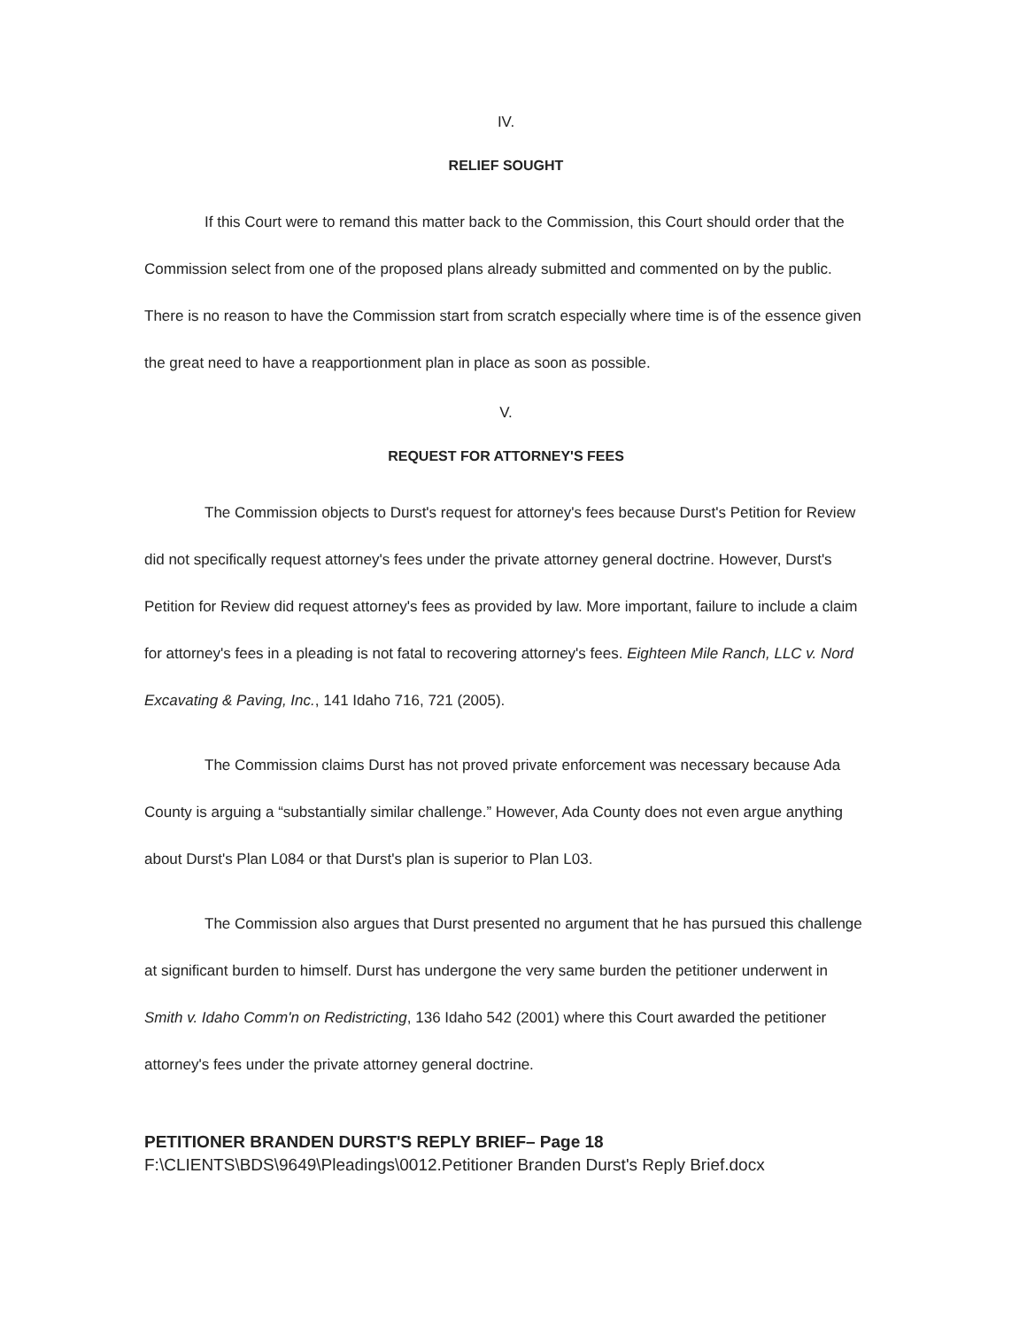IV.
RELIEF SOUGHT
If this Court were to remand this matter back to the Commission, this Court should order that the Commission select from one of the proposed plans already submitted and commented on by the public. There is no reason to have the Commission start from scratch especially where time is of the essence given the great need to have a reapportionment plan in place as soon as possible.
V.
REQUEST FOR ATTORNEY'S FEES
The Commission objects to Durst's request for attorney's fees because Durst's Petition for Review did not specifically request attorney's fees under the private attorney general doctrine. However, Durst's Petition for Review did request attorney's fees as provided by law. More important, failure to include a claim for attorney's fees in a pleading is not fatal to recovering attorney's fees. Eighteen Mile Ranch, LLC v. Nord Excavating & Paving, Inc., 141 Idaho 716, 721 (2005).
The Commission claims Durst has not proved private enforcement was necessary because Ada County is arguing a “substantially similar challenge.” However, Ada County does not even argue anything about Durst's Plan L084 or that Durst's plan is superior to Plan L03.
The Commission also argues that Durst presented no argument that he has pursued this challenge at significant burden to himself. Durst has undergone the very same burden the petitioner underwent in Smith v. Idaho Comm'n on Redistricting, 136 Idaho 542 (2001) where this Court awarded the petitioner attorney's fees under the private attorney general doctrine.
PETITIONER BRANDEN DURST'S REPLY BRIEF– Page 18
F:\CLIENTS\BDS\9649\Pleadings\0012.Petitioner Branden Durst's Reply Brief.docx